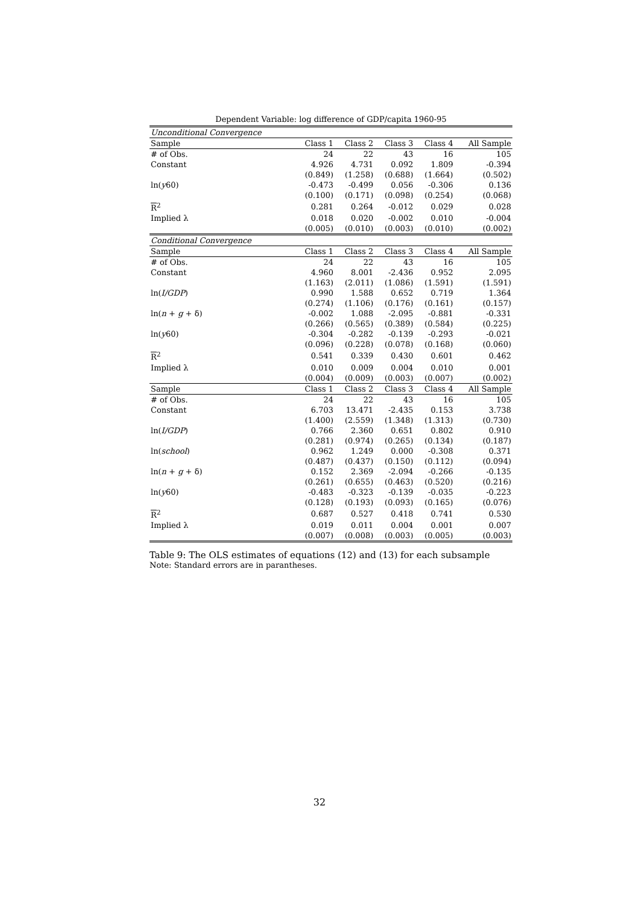Dependent Variable: log difference of GDP/capita 1960-95
| Unconditional Convergence | | | | | |
| Sample | Class 1 | Class 2 | Class 3 | Class 4 | All Sample |
| # of Obs. | 24 | 22 | 43 | 16 | 105 |
| Constant | 4.926 | 4.731 | 0.092 | 1.809 | -0.394 |
| | (0.849) | (1.258) | (0.688) | (1.664) | (0.502) |
| ln( y 60) | -0.473 | -0.499 | 0.056 | -0.306 | 0.136 |
| | (0.100) | (0.171) | (0.098) | (0.254) | (0.068) |
| R<sup>2</sup> | 0.281 | 0.264 | -0.012 | 0.029 | 0.028 |
| Implied λ | 0.018 | 0.020 | -0.002 | 0.010 | -0.004 |
| | (0.005) | (0.010) | (0.003) | (0.010) | (0.002) |
| Conditional Convergence | | | | | |
| Sample | Class 1 | Class 2 | Class 3 | Class 4 | All Sample |
| # of Obs. | 24 | 22 | 43 | 16 | 105 |
| Constant | 4.960 | 8.001 | -2.436 | 0.952 | 2.095 |
| | (1.163) | (2.011) | (1.086) | (1.591) | (1.591) |
| ln( I/GDP ) | 0.990 | 1.588 | 0.652 | 0.719 | 1.364 |
| | (0.274) | (1.106) | (0.176) | (0.161) | (0.157) |
| ln( n + g + δ) | -0.002 | 1.088 | -2.095 | -0.881 | -0.331 |
| | (0.266) | (0.565) | (0.389) | (0.584) | (0.225) |
| ln( y 60) | -0.304 | -0.282 | -0.139 | -0.293 | -0.021 |
| | (0.096) | (0.228) | (0.078) | (0.168) | (0.060) |
| R<sup>2</sup> | 0.541 | 0.339 | 0.430 | 0.601 | 0.462 |
| Implied λ | 0.010 | 0.009 | 0.004 | 0.010 | 0.001 |
| | (0.004) | (0.009) | (0.003) | (0.007) | (0.002) |
| Sample | Class 1 | Class 2 | Class 3 | Class 4 | All Sample |
| # of Obs. | 24 | 22 | 43 | 16 | 105 |
| Constant | 6.703 | 13.471 | -2.435 | 0.153 | 3.738 |
| | (1.400) | (2.559) | (1.348) | (1.313) | (0.730) |
| ln( I/GDP ) | 0.766 | 2.360 | 0.651 | 0.802 | 0.910 |
| | (0.281) | (0.974) | (0.265) | (0.134) | (0.187) |
| ln( school ) | 0.962 | 1.249 | 0.000 | -0.308 | 0.371 |
| | (0.487) | (0.437) | (0.150) | (0.112) | (0.094) |
| ln( n + g + δ) | 0.152 | 2.369 | -2.094 | -0.266 | -0.135 |
| | (0.261) | (0.655) | (0.463) | (0.520) | (0.216) |
| ln( y 60) | -0.483 | -0.323 | -0.139 | -0.035 | -0.223 |
| | (0.128) | (0.193) | (0.093) | (0.165) | (0.076) |
| R<sup>2</sup> | 0.687 | 0.527 | 0.418 | 0.741 | 0.530 |
| Implied λ | 0.019 | 0.011 | 0.004 | 0.001 | 0.007 |
| | (0.007) | (0.008) | (0.003) | (0.005) | (0.003) |
Table 9: The OLS estimates of equations (12) and (13) for each subsample
Note: Standard errors are in parantheses.
32